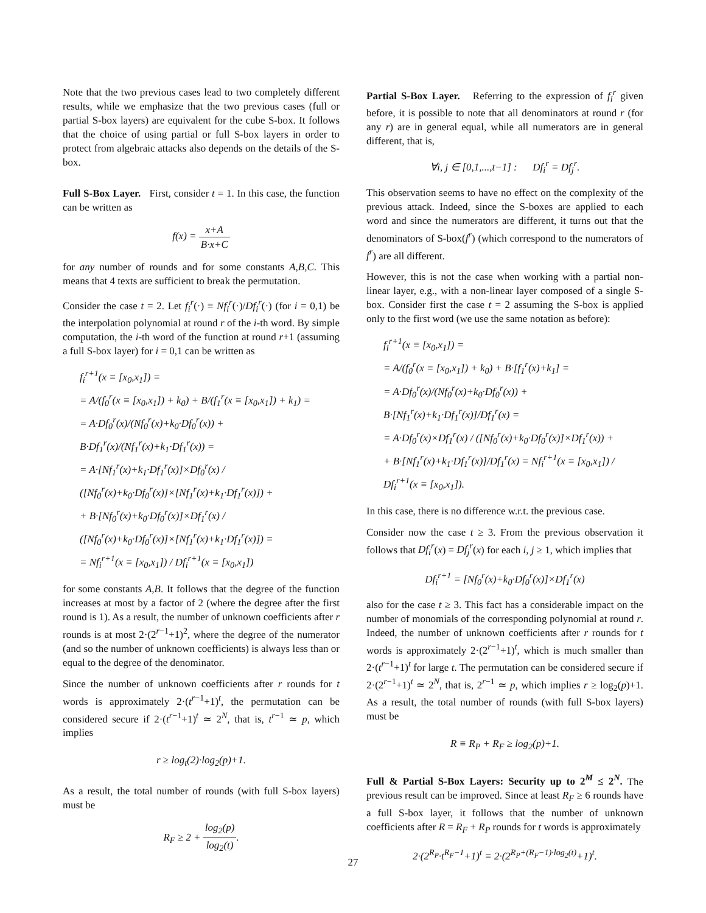Note that the two previous cases lead to two completely different results, while we emphasize that the two previous cases (full or partial S-box layers) are equivalent for the cube S-box. It follows that the choice of using partial or full S-box layers in order to protect from algebraic attacks also depends on the details of the S-box.
Full S-Box Layer. First, consider t = 1. In this case, the function can be written as
f(x) = x+A B·x+C
for any number of rounds and for some constants A,B,C. This means that 4 texts are sufficient to break the permutation.
Consider the case t = 2. Let f<sub>i</sub><sup>r</sup>(·) ≡ Nf<sub>i</sub><sup>r</sup>(·)/Df<sub>i</sub><sup>r</sup>(·) (for i = 0,1) be the interpolation polynomial at round r of the i-th word. By simple computation, the i-th word of the function at round r+1 (assuming a full S-box layer) for i = 0,1 can be written as
f<sub>i</sub><sup>r+1</sup>(x ≡ [x<sub>0</sub>,x<sub>1</sub>]) =
= A/(f<sub>0</sub><sup>r</sup>(x ≡ [x<sub>0</sub>,x<sub>1</sub>]) + k<sub>0</sub>) + B/(f<sub>1</sub><sup>r</sup>(x ≡ [x<sub>0</sub>,x<sub>1</sub>]) + k<sub>1</sub>) =
= A·Df<sub>0</sub><sup>r</sup>(x)/(Nf<sub>0</sub><sup>r</sup>(x)+k<sub>0</sub>·Df<sub>0</sub><sup>r</sup>(x)) + B·Df<sub>1</sub><sup>r</sup>(x)/(Nf<sub>1</sub><sup>r</sup>(x)+k<sub>1</sub>·Df<sub>1</sub><sup>r</sup>(x)) =
= A·[Nf<sub>1</sub><sup>r</sup>(x)+k<sub>1</sub>·Df<sub>1</sub><sup>r</sup>(x)]×Df<sub>0</sub><sup>r</sup>(x) / ([Nf<sub>0</sub><sup>r</sup>(x)+k<sub>0</sub>·Df<sub>0</sub><sup>r</sup>(x)]×[Nf<sub>1</sub><sup>r</sup>(x)+k<sub>1</sub>·Df<sub>1</sub><sup>r</sup>(x)]) +
+ B·[Nf<sub>0</sub><sup>r</sup>(x)+k<sub>0</sub>·Df<sub>0</sub><sup>r</sup>(x)]×Df<sub>1</sub><sup>r</sup>(x) / ([Nf<sub>0</sub><sup>r</sup>(x)+k<sub>0</sub>·Df<sub>0</sub><sup>r</sup>(x)]×[Nf<sub>1</sub><sup>r</sup>(x)+k<sub>1</sub>·Df<sub>1</sub><sup>r</sup>(x)]) =
= Nf<sub>i</sub><sup>r+1</sup>(x ≡ [x<sub>0</sub>,x<sub>1</sub>]) / Df<sub>i</sub><sup>r+1</sup>(x ≡ [x<sub>0</sub>,x<sub>1</sub>])
for some constants A,B. It follows that the degree of the function increases at most by a factor of 2 (where the degree after the first round is 1). As a result, the number of unknown coefficients after r rounds is at most 2·(2<sup>r−1</sup>+1)<sup>2</sup>, where the degree of the numerator (and so the number of unknown coefficients) is always less than or equal to the degree of the denominator.
Since the number of unknown coefficients after r rounds for t words is approximately 2·(t<sup>r−1</sup>+1)<sup>t</sup>, the permutation can be considered secure if 2·(t<sup>r−1</sup>+1)<sup>t</sup> ≃ 2<sup>N</sup>, that is, t<sup>r−1</sup> ≃ p, which implies
r ≥ log<sub>t</sub>(2)·log<sub>2</sub>(p)+1.
As a result, the total number of rounds (with full S-box layers) must be
R<sub>F</sub> ≥ 2 + log<sub>2</sub>(p) log<sub>2</sub>(t).
Partial S-Box Layer. Referring to the expression of f<sub>i</sub><sup>r</sup> given before, it is possible to note that all denominators at round r (for any r) are in general equal, while all numerators are in general different, that is,
∀i, j ∈ [0,1,...,t−1] : Df<sub>i</sub><sup>r</sup> = Df<sub>j</sub><sup>r</sup>.
This observation seems to have no effect on the complexity of the previous attack. Indeed, since the S-boxes are applied to each word and since the numerators are different, it turns out that the denominators of S-box(f<sup>r</sup>) (which correspond to the numerators of f<sup>r</sup>) are all different.
However, this is not the case when working with a partial non-linear layer, e.g., with a non-linear layer composed of a single S-box. Consider first the case t = 2 assuming the S-box is applied only to the first word (we use the same notation as before):
f<sub>i</sub><sup>r+1</sup>(x ≡ [x<sub>0</sub>,x<sub>1</sub>]) =
= A/(f<sub>0</sub><sup>r</sup>(x ≡ [x<sub>0</sub>,x<sub>1</sub>]) + k<sub>0</sub>) + B·[f<sub>1</sub><sup>r</sup>(x)+k<sub>1</sub>] =
= A·Df<sub>0</sub><sup>r</sup>(x)/(Nf<sub>0</sub><sup>r</sup>(x)+k<sub>0</sub>·Df<sub>0</sub><sup>r</sup>(x)) + B·[Nf<sub>1</sub><sup>r</sup>(x)+k<sub>1</sub>·Df<sub>1</sub><sup>r</sup>(x)]/Df<sub>1</sub><sup>r</sup>(x) =
= A·Df<sub>0</sub><sup>r</sup>(x)×Df<sub>1</sub><sup>r</sup>(x) / ([Nf<sub>0</sub><sup>r</sup>(x)+k<sub>0</sub>·Df<sub>0</sub><sup>r</sup>(x)]×Df<sub>1</sub><sup>r</sup>(x)) +
+ B·[Nf<sub>1</sub><sup>r</sup>(x)+k<sub>1</sub>·Df<sub>1</sub><sup>r</sup>(x)]/Df<sub>1</sub><sup>r</sup>(x) = Nf<sub>i</sub><sup>r+1</sup>(x ≡ [x<sub>0</sub>,x<sub>1</sub>]) / Df<sub>i</sub><sup>r+1</sup>(x ≡ [x<sub>0</sub>,x<sub>1</sub>]).
In this case, there is no difference w.r.t. the previous case.
Consider now the case t ≥ 3. From the previous observation it follows that Df<sub>i</sub><sup>r</sup>(x) = Df<sub>j</sub><sup>r</sup>(x) for each i, j ≥ 1, which implies that
Df<sub>i</sub><sup>r+1</sup> = [Nf<sub>0</sub><sup>r</sup>(x)+k<sub>0</sub>·Df<sub>0</sub><sup>r</sup>(x)]×Df<sub>1</sub><sup>r</sup>(x)
also for the case t ≥ 3. This fact has a considerable impact on the number of monomials of the corresponding polynomial at round r. Indeed, the number of unknown coefficients after r rounds for t words is approximately 2·(2<sup>r−1</sup>+1)<sup>t</sup>, which is much smaller than 2·(t<sup>r−1</sup>+1)<sup>t</sup> for large t. The permutation can be considered secure if 2·(2<sup>r−1</sup>+1)<sup>t</sup> ≃ 2<sup>N</sup>, that is, 2<sup>r−1</sup> ≃ p, which implies r ≥ log<sub>2</sub>(p)+1. As a result, the total number of rounds (with full S-box layers) must be
R ≡ R<sub>P</sub> + R<sub>F</sub> ≥ log<sub>2</sub>(p)+1.
Full & Partial S-Box Layers: Security up to 2<sup>M</sup> ≤ 2<sup>N</sup>. The previous result can be improved. Since at least R<sub>F</sub> ≥ 6 rounds have a full S-box layer, it follows that the number of unknown coefficients after R = R<sub>F</sub> + R<sub>P</sub> rounds for t words is approximately
2·(2<sup>R<sub>P</sub></sup>·t<sup>R<sub>F</sub>−1</sup>+1)<sup>t</sup> ≡ 2·(2<sup>R<sub>P</sub>+(R<sub>F</sub>−1)·log<sub>2</sub>(t)</sup>+1)<sup>t</sup>.
27